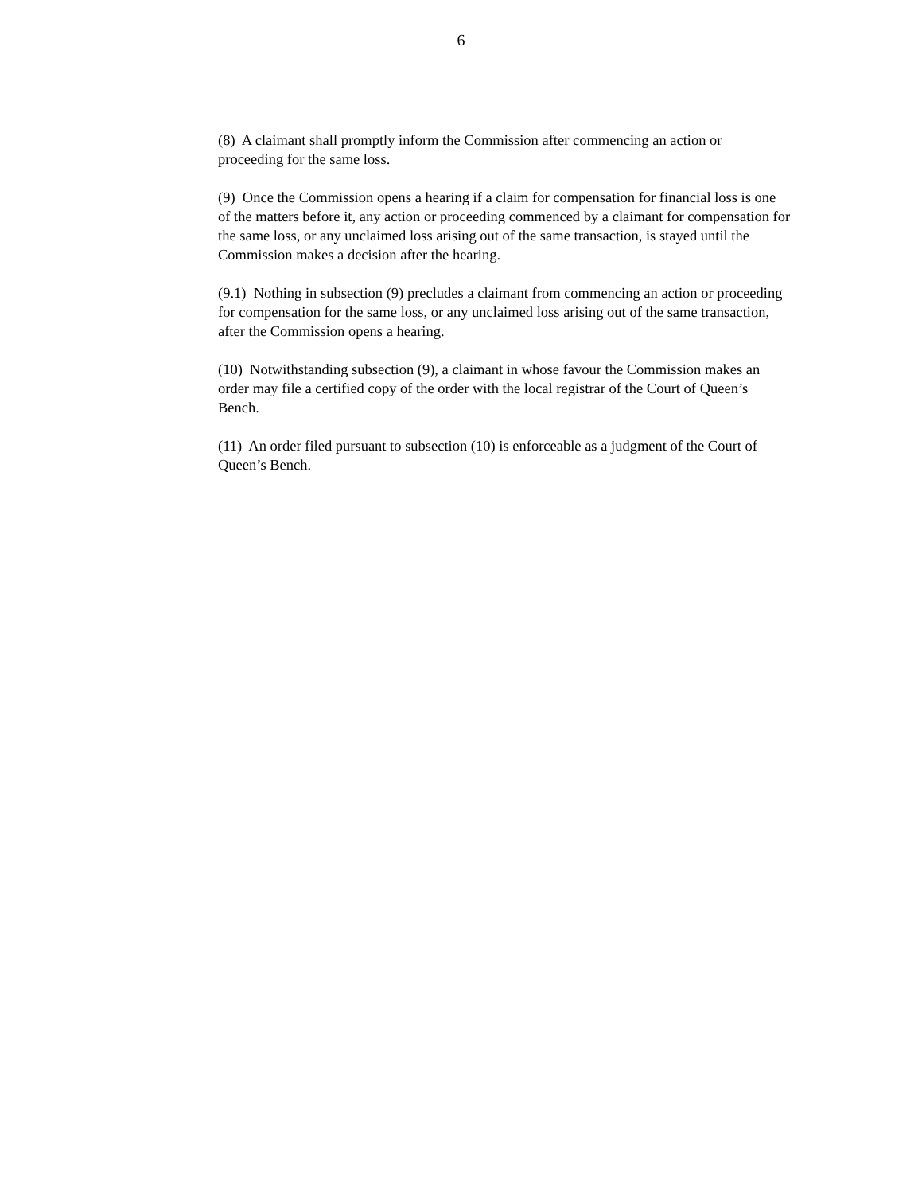6
(8) A claimant shall promptly inform the Commission after commencing an action or proceeding for the same loss.
(9) Once the Commission opens a hearing if a claim for compensation for financial loss is one of the matters before it, any action or proceeding commenced by a claimant for compensation for the same loss, or any unclaimed loss arising out of the same transaction, is stayed until the Commission makes a decision after the hearing.
(9.1) Nothing in subsection (9) precludes a claimant from commencing an action or proceeding for compensation for the same loss, or any unclaimed loss arising out of the same transaction, after the Commission opens a hearing.
(10) Notwithstanding subsection (9), a claimant in whose favour the Commission makes an order may file a certified copy of the order with the local registrar of the Court of Queen’s Bench.
(11) An order filed pursuant to subsection (10) is enforceable as a judgment of the Court of Queen’s Bench.